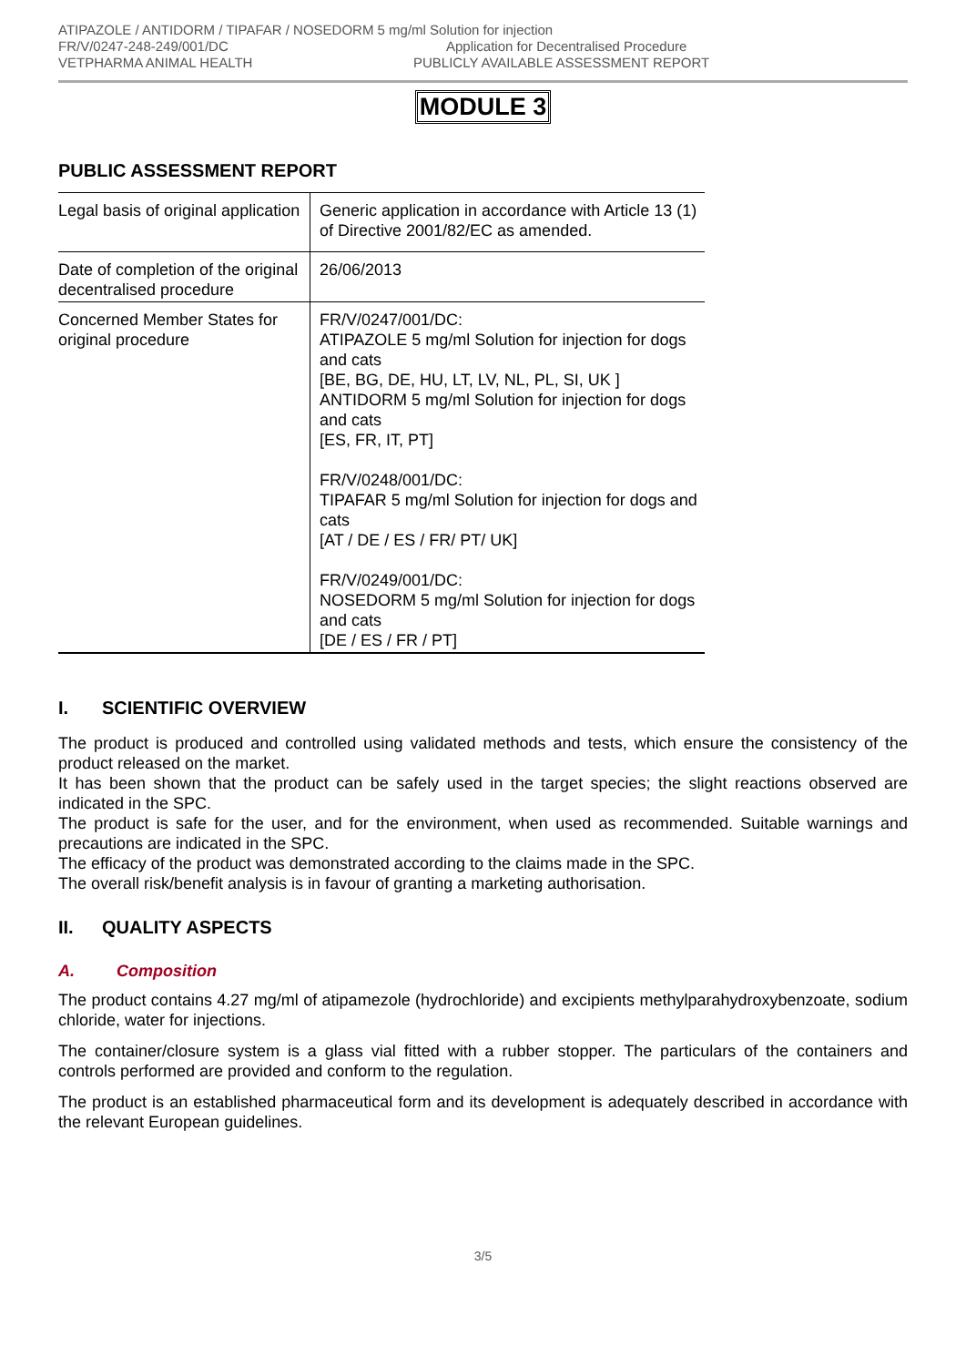ATIPAZOLE / ANTIDORM / TIPAFAR / NOSEDORM 5 mg/ml Solution for injection
FR/V/0247-248-249/001/DC Application for Decentralised Procedure
VETPHARMA ANIMAL HEALTH PUBLICLY AVAILABLE ASSESSMENT REPORT
MODULE 3
PUBLIC ASSESSMENT REPORT
| Legal basis of original application | Generic application in accordance with Article 13 (1) of Directive 2001/82/EC as amended. |
| Date of completion of the original decentralised procedure | 26/06/2013 |
| Concerned Member States for original procedure | FR/V/0247/001/DC: ATIPAZOLE 5 mg/ml Solution for injection for dogs and cats [BE, BG, DE, HU, LT, LV, NL, PL, SI, UK ] ANTIDORM 5 mg/ml Solution for injection for dogs and cats [ES, FR, IT, PT] FR/V/0248/001/DC: TIPAFAR 5 mg/ml Solution for injection for dogs and cats [AT / DE / ES / FR/ PT/ UK] FR/V/0249/001/DC: NOSEDORM 5 mg/ml Solution for injection for dogs and cats [DE / ES / FR / PT] |
I. SCIENTIFIC OVERVIEW
The product is produced and controlled using validated methods and tests, which ensure the consistency of the product released on the market.
It has been shown that the product can be safely used in the target species; the slight reactions observed are indicated in the SPC.
The product is safe for the user, and for the environment, when used as recommended. Suitable warnings and precautions are indicated in the SPC.
The efficacy of the product was demonstrated according to the claims made in the SPC.
The overall risk/benefit analysis is in favour of granting a marketing authorisation.
II. QUALITY ASPECTS
A. Composition
The product contains 4.27 mg/ml of atipamezole (hydrochloride) and excipients methylparahydroxybenzoate, sodium chloride, water for injections.
The container/closure system is a glass vial fitted with a rubber stopper. The particulars of the containers and controls performed are provided and conform to the regulation.
The product is an established pharmaceutical form and its development is adequately described in accordance with the relevant European guidelines.
3/5